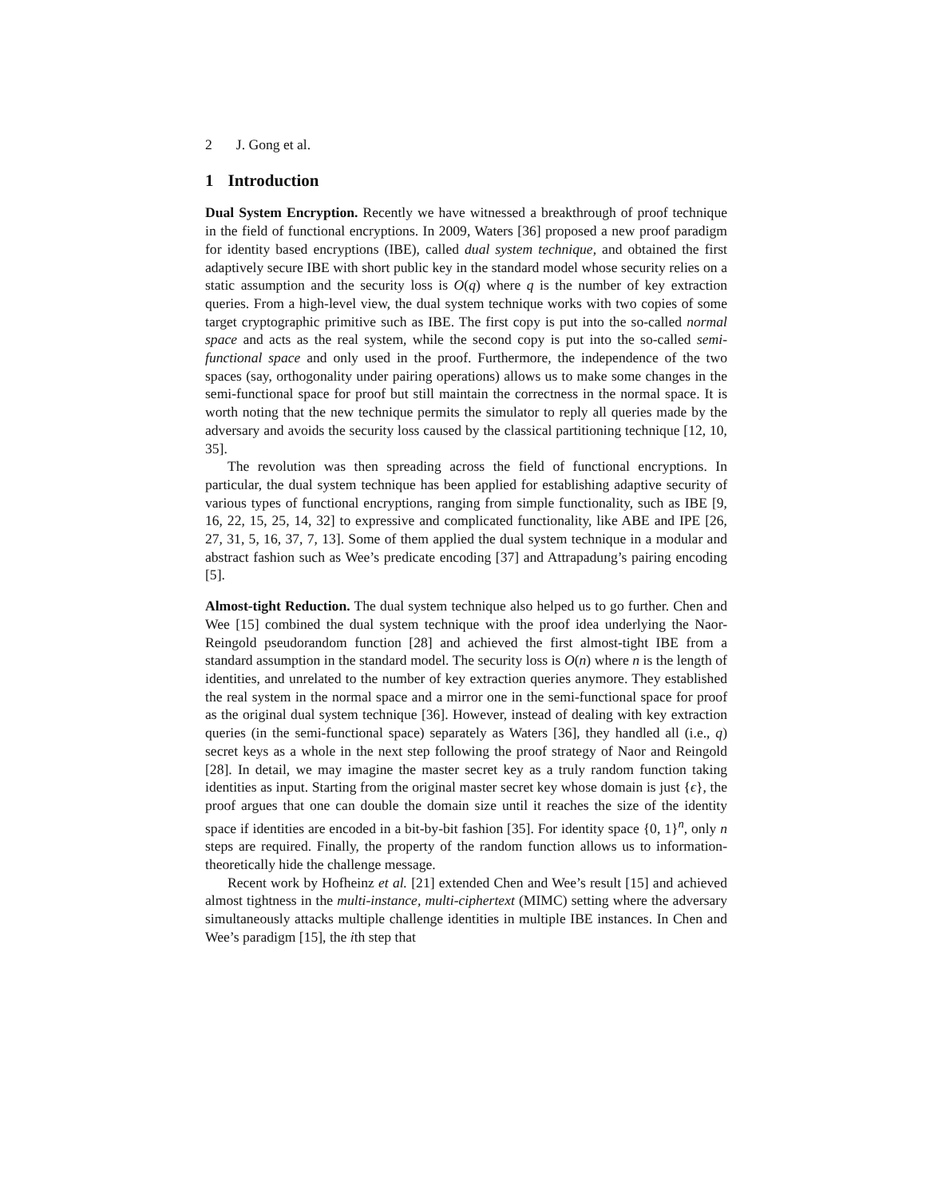2 J. Gong et al.
1 Introduction
Dual System Encryption. Recently we have witnessed a breakthrough of proof technique in the field of functional encryptions. In 2009, Waters [36] proposed a new proof paradigm for identity based encryptions (IBE), called dual system technique, and obtained the first adaptively secure IBE with short public key in the standard model whose security relies on a static assumption and the security loss is O(q) where q is the number of key extraction queries. From a high-level view, the dual system technique works with two copies of some target cryptographic primitive such as IBE. The first copy is put into the so-called normal space and acts as the real system, while the second copy is put into the so-called semi-functional space and only used in the proof. Furthermore, the independence of the two spaces (say, orthogonality under pairing operations) allows us to make some changes in the semi-functional space for proof but still maintain the correctness in the normal space. It is worth noting that the new technique permits the simulator to reply all queries made by the adversary and avoids the security loss caused by the classical partitioning technique [12, 10, 35].
The revolution was then spreading across the field of functional encryptions. In particular, the dual system technique has been applied for establishing adaptive security of various types of functional encryptions, ranging from simple functionality, such as IBE [9, 16, 22, 15, 25, 14, 32] to expressive and complicated functionality, like ABE and IPE [26, 27, 31, 5, 16, 37, 7, 13]. Some of them applied the dual system technique in a modular and abstract fashion such as Wee’s predicate encoding [37] and Attrapadung’s pairing encoding [5].
Almost-tight Reduction. The dual system technique also helped us to go further. Chen and Wee [15] combined the dual system technique with the proof idea underlying the Naor-Reingold pseudorandom function [28] and achieved the first almost-tight IBE from a standard assumption in the standard model. The security loss is O(n) where n is the length of identities, and unrelated to the number of key extraction queries anymore. They established the real system in the normal space and a mirror one in the semi-functional space for proof as the original dual system technique [36]. However, instead of dealing with key extraction queries (in the semi-functional space) separately as Waters [36], they handled all (i.e., q) secret keys as a whole in the next step following the proof strategy of Naor and Reingold [28]. In detail, we may imagine the master secret key as a truly random function taking identities as input. Starting from the original master secret key whose domain is just {ϵ}, the proof argues that one can double the domain size until it reaches the size of the identity space if identities are encoded in a bit-by-bit fashion [35]. For identity space {0, 1}<sup>n</sup>, only n steps are required. Finally, the property of the random function allows us to information-theoretically hide the challenge message.
Recent work by Hofheinz et al. [21] extended Chen and Wee’s result [15] and achieved almost tightness in the multi-instance, multi-ciphertext (MIMC) setting where the adversary simultaneously attacks multiple challenge identities in multiple IBE instances. In Chen and Wee’s paradigm [15], the ith step that